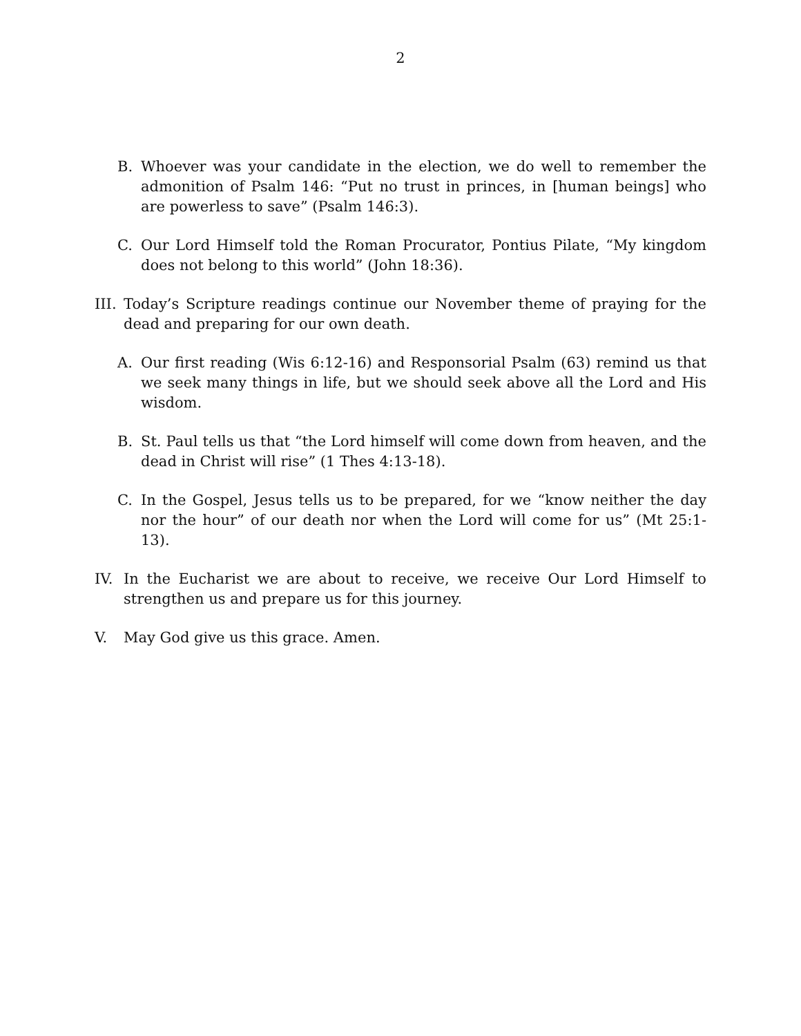2
B. Whoever was your candidate in the election, we do well to remember the admonition of Psalm 146: “Put no trust in princes, in [human beings] who are powerless to save” (Psalm 146:3).
C. Our Lord Himself told the Roman Procurator, Pontius Pilate, “My kingdom does not belong to this world” (John 18:36).
III. Today’s Scripture readings continue our November theme of praying for the dead and preparing for our own death.
A. Our first reading (Wis 6:12-16) and Responsorial Psalm (63) remind us that we seek many things in life, but we should seek above all the Lord and His wisdom.
B. St. Paul tells us that “the Lord himself will come down from heaven, and the dead in Christ will rise” (1 Thes 4:13-18).
C. In the Gospel, Jesus tells us to be prepared, for we “know neither the day nor the hour” of our death nor when the Lord will come for us” (Mt 25:1-13).
IV. In the Eucharist we are about to receive, we receive Our Lord Himself to strengthen us and prepare us for this journey.
V. May God give us this grace. Amen.